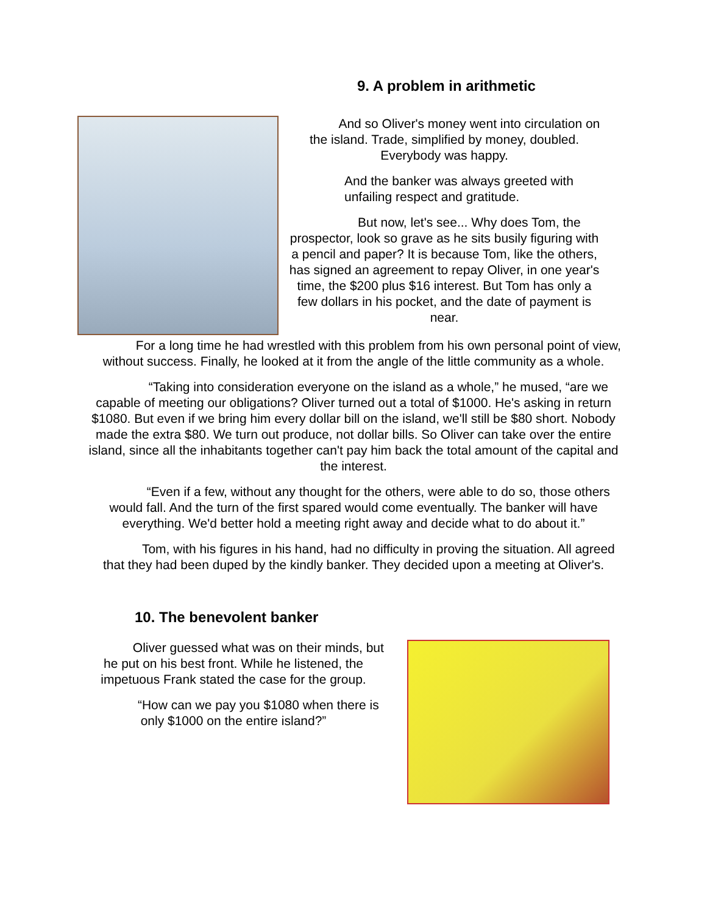9. A problem in arithmetic
And so Oliver's money went into circulation on the island. Trade, simplified by money, doubled. Everybody was happy.
And the banker was always greeted with unfailing respect and gratitude.
But now, let's see... Why does Tom, the prospector, look so grave as he sits busily figuring with a pencil and paper? It is because Tom, like the others, has signed an agreement to repay Oliver, in one year's time, the $200 plus $16 interest. But Tom has only a few dollars in his pocket, and the date of payment is near.
For a long time he had wrestled with this problem from his own personal point of view, without success. Finally, he looked at it from the angle of the little community as a whole.
“Taking into consideration everyone on the island as a whole,” he mused, “are we capable of meeting our obligations? Oliver turned out a total of $1000. He's asking in return $1080. But even if we bring him every dollar bill on the island, we'll still be $80 short. Nobody made the extra $80. We turn out produce, not dollar bills. So Oliver can take over the entire island, since all the inhabitants together can't pay him back the total amount of the capital and the interest.
“Even if a few, without any thought for the others, were able to do so, those others would fall. And the turn of the first spared would come eventually. The banker will have everything. We'd better hold a meeting right away and decide what to do about it.”
Tom, with his figures in his hand, had no difficulty in proving the situation. All agreed that they had been duped by the kindly banker. They decided upon a meeting at Oliver's.
10. The benevolent banker
Oliver guessed what was on their minds, but he put on his best front. While he listened, the impetuous Frank stated the case for the group.
“How can we pay you $1080 when there is only $1000 on the entire island?”